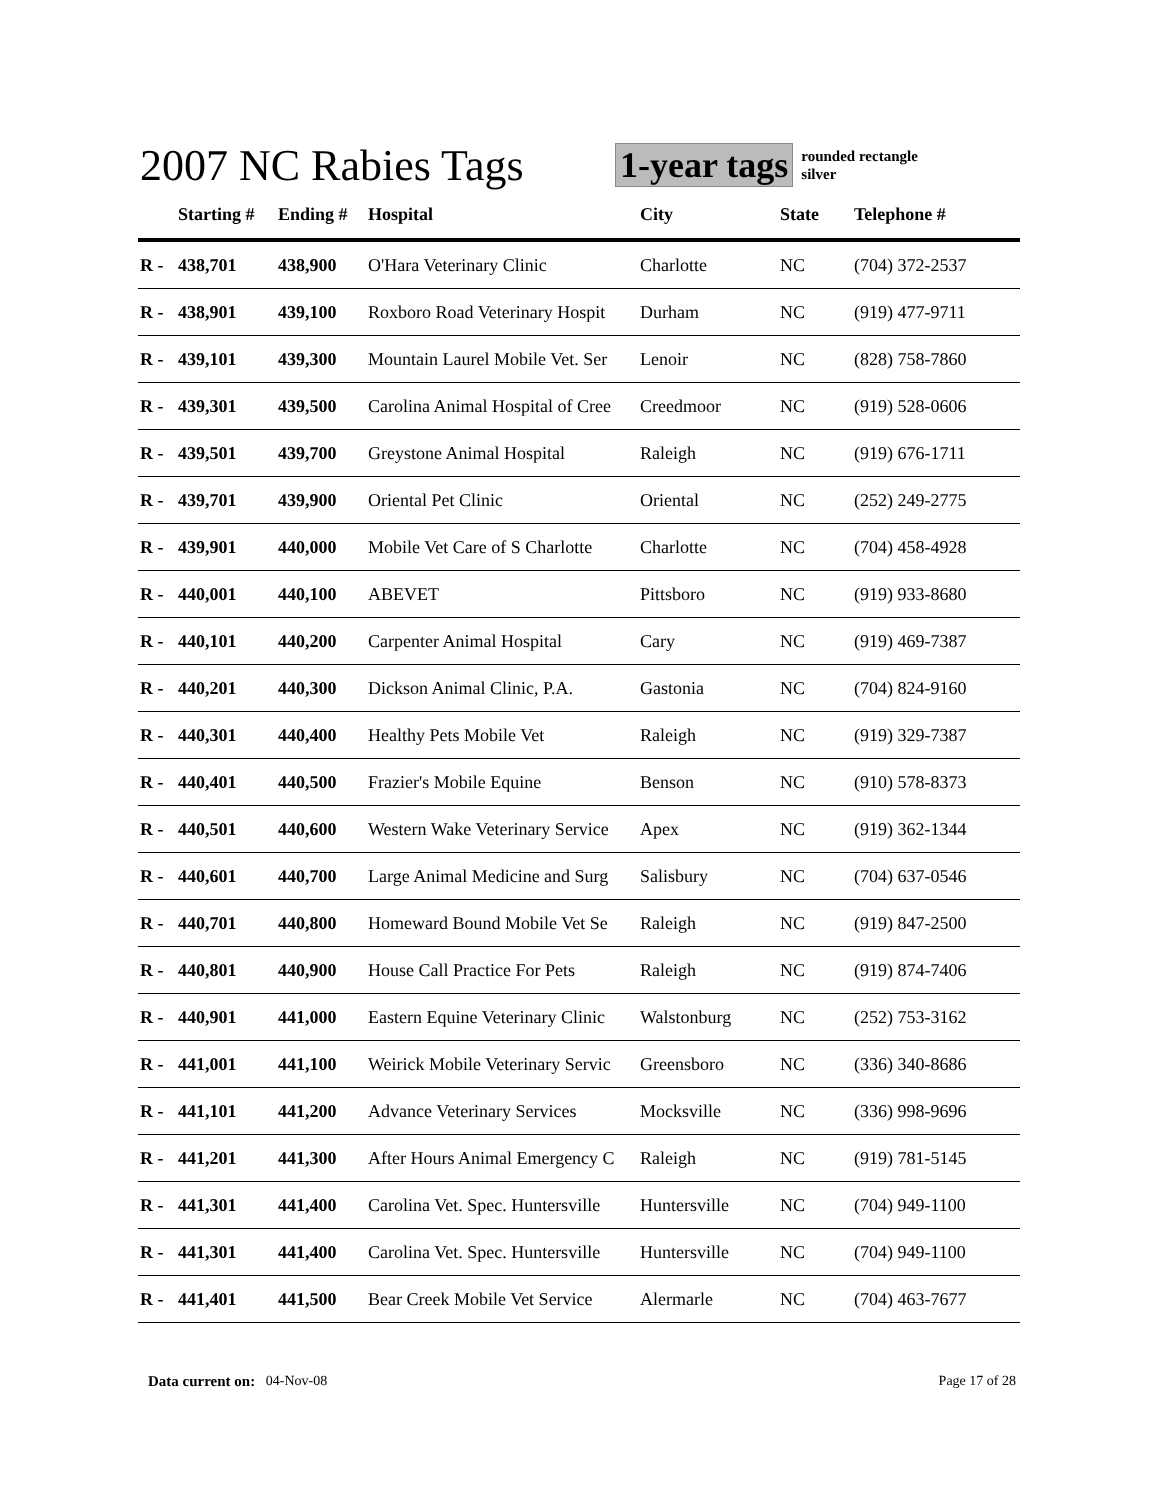2007 NC Rabies Tags
1-year tags
rounded rectangle
silver
| | Starting # | Ending # | Hospital | City | State | Telephone # |
| --- | --- | --- | --- | --- | --- | --- |
| R - | 438,701 | 438,900 | O'Hara Veterinary Clinic | Charlotte | NC | (704) 372-2537 |
| R - | 438,901 | 439,100 | Roxboro Road Veterinary Hospit | Durham | NC | (919) 477-9711 |
| R - | 439,101 | 439,300 | Mountain Laurel Mobile Vet. Ser | Lenoir | NC | (828) 758-7860 |
| R - | 439,301 | 439,500 | Carolina Animal Hospital of Cree | Creedmoor | NC | (919) 528-0606 |
| R - | 439,501 | 439,700 | Greystone Animal Hospital | Raleigh | NC | (919) 676-1711 |
| R - | 439,701 | 439,900 | Oriental Pet Clinic | Oriental | NC | (252) 249-2775 |
| R - | 439,901 | 440,000 | Mobile Vet Care of S Charlotte | Charlotte | NC | (704) 458-4928 |
| R - | 440,001 | 440,100 | ABEVET | Pittsboro | NC | (919) 933-8680 |
| R - | 440,101 | 440,200 | Carpenter Animal Hospital | Cary | NC | (919) 469-7387 |
| R - | 440,201 | 440,300 | Dickson Animal Clinic, P.A. | Gastonia | NC | (704) 824-9160 |
| R - | 440,301 | 440,400 | Healthy Pets Mobile Vet | Raleigh | NC | (919) 329-7387 |
| R - | 440,401 | 440,500 | Frazier's Mobile Equine | Benson | NC | (910) 578-8373 |
| R - | 440,501 | 440,600 | Western Wake Veterinary Service | Apex | NC | (919) 362-1344 |
| R - | 440,601 | 440,700 | Large Animal Medicine and Surg | Salisbury | NC | (704) 637-0546 |
| R - | 440,701 | 440,800 | Homeward Bound Mobile Vet Se | Raleigh | NC | (919) 847-2500 |
| R - | 440,801 | 440,900 | House Call Practice For Pets | Raleigh | NC | (919) 874-7406 |
| R - | 440,901 | 441,000 | Eastern Equine Veterinary Clinic | Walstonburg | NC | (252) 753-3162 |
| R - | 441,001 | 441,100 | Weirick Mobile Veterinary Servic | Greensboro | NC | (336) 340-8686 |
| R - | 441,101 | 441,200 | Advance Veterinary Services | Mocksville | NC | (336) 998-9696 |
| R - | 441,201 | 441,300 | After Hours Animal Emergency C | Raleigh | NC | (919) 781-5145 |
| R - | 441,301 | 441,400 | Carolina Vet. Spec. Huntersville | Huntersville | NC | (704) 949-1100 |
| R - | 441,301 | 441,400 | Carolina Vet. Spec. Huntersville | Huntersville | NC | (704) 949-1100 |
| R - | 441,401 | 441,500 | Bear Creek Mobile Vet Service | Alermarle | NC | (704) 463-7677 |
Data current on: 04-Nov-08 Page 17 of 28